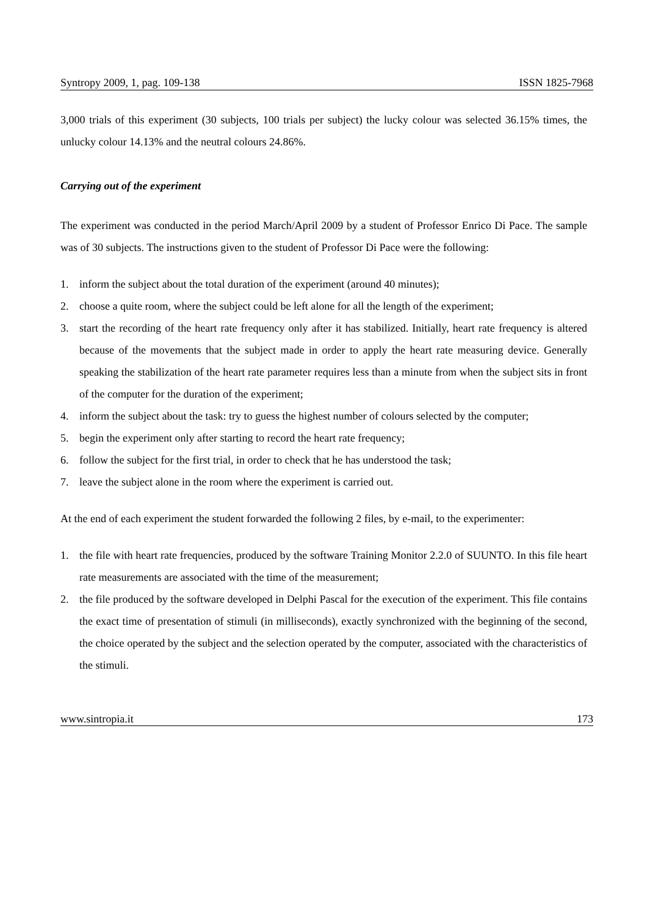Syntropy 2009, 1, pag. 109-138 ISSN 1825-7968
3,000 trials of this experiment (30 subjects, 100 trials per subject) the lucky colour was selected 36.15% times, the unlucky colour 14.13% and the neutral colours 24.86%.
Carrying out of the experiment
The experiment was conducted in the period March/April 2009 by a student of Professor Enrico Di Pace. The sample was of 30 subjects. The instructions given to the student of Professor Di Pace were the following:
1. inform the subject about the total duration of the experiment (around 40 minutes);
2. choose a quite room, where the subject could be left alone for all the length of the experiment;
3. start the recording of the heart rate frequency only after it has stabilized. Initially, heart rate frequency is altered because of the movements that the subject made in order to apply the heart rate measuring device. Generally speaking the stabilization of the heart rate parameter requires less than a minute from when the subject sits in front of the computer for the duration of the experiment;
4. inform the subject about the task: try to guess the highest number of colours selected by the computer;
5. begin the experiment only after starting to record the heart rate frequency;
6. follow the subject for the first trial, in order to check that he has understood the task;
7. leave the subject alone in the room where the experiment is carried out.
At the end of each experiment the student forwarded the following 2 files, by e-mail, to the experimenter:
1. the file with heart rate frequencies, produced by the software Training Monitor 2.2.0 of SUUNTO. In this file heart rate measurements are associated with the time of the measurement;
2. the file produced by the software developed in Delphi Pascal for the execution of the experiment. This file contains the exact time of presentation of stimuli (in milliseconds), exactly synchronized with the beginning of the second, the choice operated by the subject and the selection operated by the computer, associated with the characteristics of the stimuli.
www.sintropia.it 173